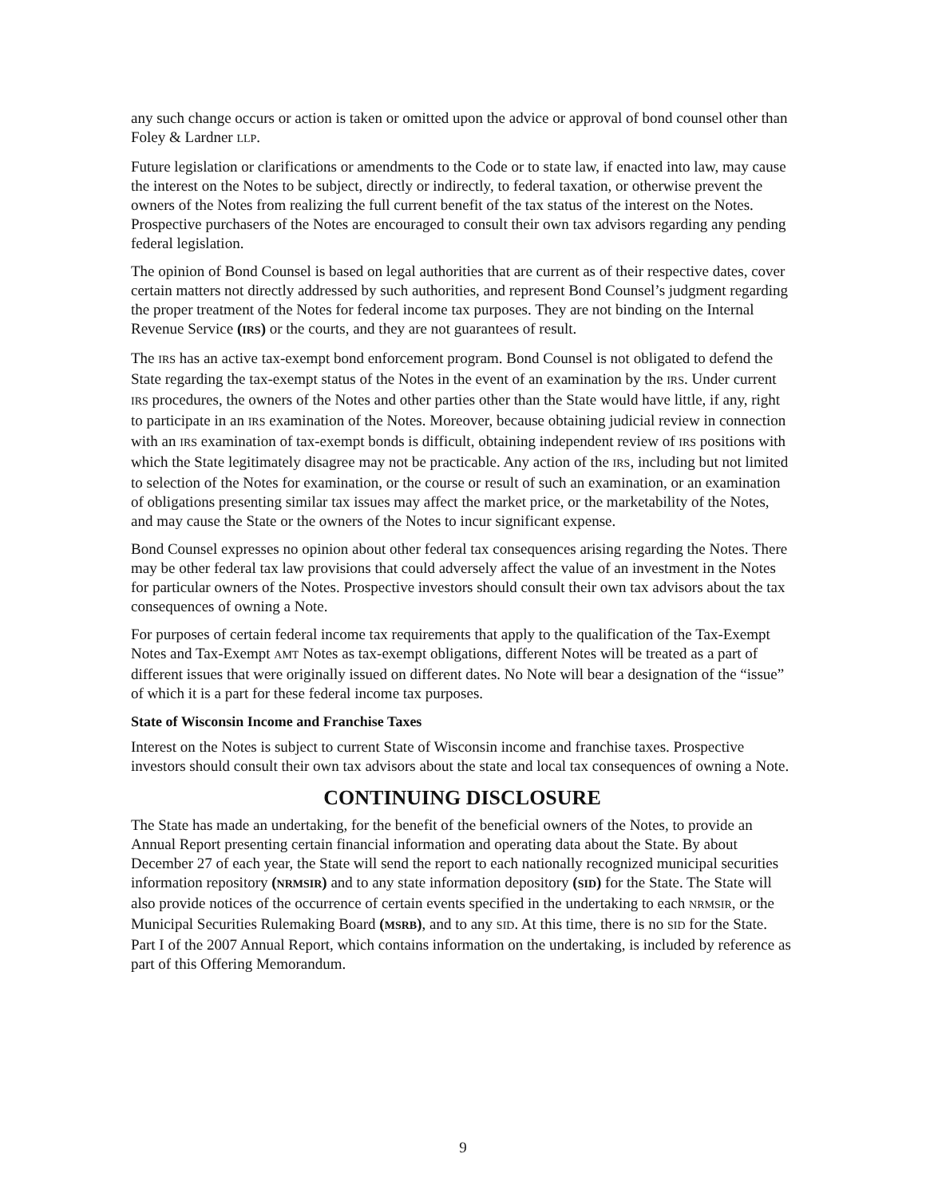any such change occurs or action is taken or omitted upon the advice or approval of bond counsel other than Foley & Lardner LLP.
Future legislation or clarifications or amendments to the Code or to state law, if enacted into law, may cause the interest on the Notes to be subject, directly or indirectly, to federal taxation, or otherwise prevent the owners of the Notes from realizing the full current benefit of the tax status of the interest on the Notes. Prospective purchasers of the Notes are encouraged to consult their own tax advisors regarding any pending federal legislation.
The opinion of Bond Counsel is based on legal authorities that are current as of their respective dates, cover certain matters not directly addressed by such authorities, and represent Bond Counsel’s judgment regarding the proper treatment of the Notes for federal income tax purposes. They are not binding on the Internal Revenue Service (IRS) or the courts, and they are not guarantees of result.
The IRS has an active tax-exempt bond enforcement program. Bond Counsel is not obligated to defend the State regarding the tax-exempt status of the Notes in the event of an examination by the IRS. Under current IRS procedures, the owners of the Notes and other parties other than the State would have little, if any, right to participate in an IRS examination of the Notes. Moreover, because obtaining judicial review in connection with an IRS examination of tax-exempt bonds is difficult, obtaining independent review of IRS positions with which the State legitimately disagree may not be practicable. Any action of the IRS, including but not limited to selection of the Notes for examination, or the course or result of such an examination, or an examination of obligations presenting similar tax issues may affect the market price, or the marketability of the Notes, and may cause the State or the owners of the Notes to incur significant expense.
Bond Counsel expresses no opinion about other federal tax consequences arising regarding the Notes. There may be other federal tax law provisions that could adversely affect the value of an investment in the Notes for particular owners of the Notes. Prospective investors should consult their own tax advisors about the tax consequences of owning a Note.
For purposes of certain federal income tax requirements that apply to the qualification of the Tax-Exempt Notes and Tax-Exempt AMT Notes as tax-exempt obligations, different Notes will be treated as a part of different issues that were originally issued on different dates. No Note will bear a designation of the “issue” of which it is a part for these federal income tax purposes.
State of Wisconsin Income and Franchise Taxes
Interest on the Notes is subject to current State of Wisconsin income and franchise taxes. Prospective investors should consult their own tax advisors about the state and local tax consequences of owning a Note.
CONTINUING DISCLOSURE
The State has made an undertaking, for the benefit of the beneficial owners of the Notes, to provide an Annual Report presenting certain financial information and operating data about the State. By about December 27 of each year, the State will send the report to each nationally recognized municipal securities information repository (NRMSIR) and to any state information depository (SID) for the State. The State will also provide notices of the occurrence of certain events specified in the undertaking to each NRMSIR, or the Municipal Securities Rulemaking Board (MSRB), and to any SID. At this time, there is no SID for the State. Part I of the 2007 Annual Report, which contains information on the undertaking, is included by reference as part of this Offering Memorandum.
9